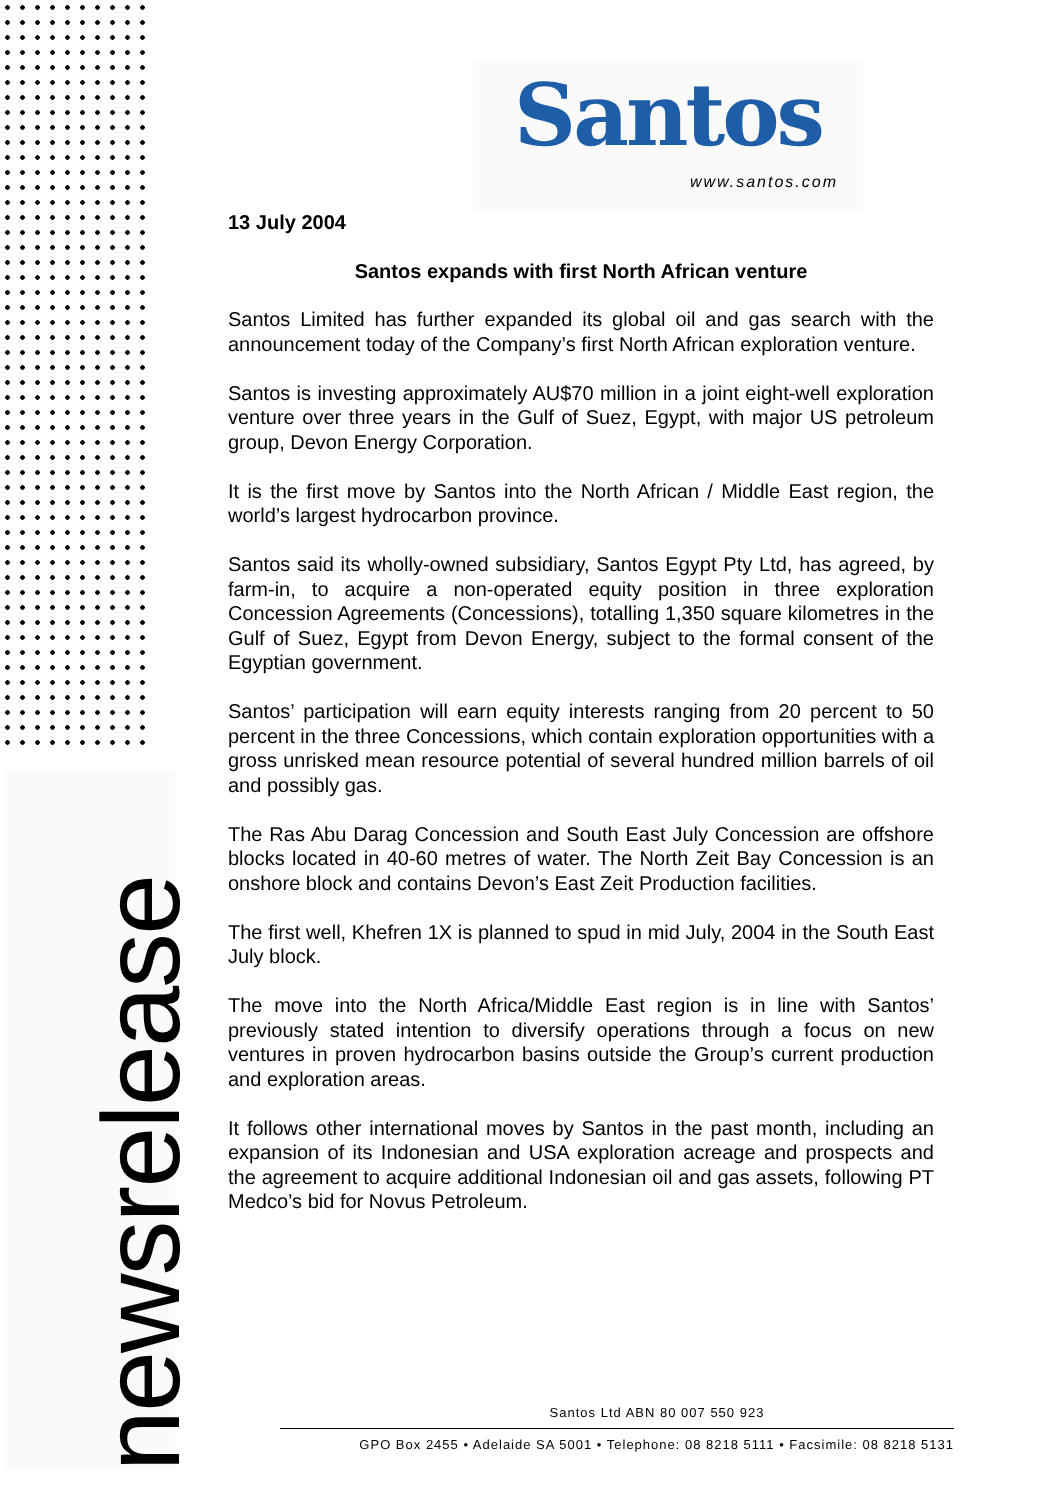newsrelease
Santos
www.santos.com
13 July 2004
Santos expands with first North African venture
Santos Limited has further expanded its global oil and gas search with the announcement today of the Company’s first North African exploration venture.
Santos is investing approximately AU$70 million in a joint eight-well exploration venture over three years in the Gulf of Suez, Egypt, with major US petroleum group, Devon Energy Corporation.
It is the first move by Santos into the North African / Middle East region, the world’s largest hydrocarbon province.
Santos said its wholly-owned subsidiary, Santos Egypt Pty Ltd, has agreed, by farm-in, to acquire a non-operated equity position in three exploration Concession Agreements (Concessions), totalling 1,350 square kilometres in the Gulf of Suez, Egypt from Devon Energy, subject to the formal consent of the Egyptian government.
Santos’ participation will earn equity interests ranging from 20 percent to 50 percent in the three Concessions, which contain exploration opportunities with a gross unrisked mean resource potential of several hundred million barrels of oil and possibly gas.
The Ras Abu Darag Concession and South East July Concession are offshore blocks located in 40-60 metres of water. The North Zeit Bay Concession is an onshore block and contains Devon’s East Zeit Production facilities.
The first well, Khefren 1X is planned to spud in mid July, 2004 in the South East July block.
The move into the North Africa/Middle East region is in line with Santos’ previously stated intention to diversify operations through a focus on new ventures in proven hydrocarbon basins outside the Group’s current production and exploration areas.
It follows other international moves by Santos in the past month, including an expansion of its Indonesian and USA exploration acreage and prospects and the agreement to acquire additional Indonesian oil and gas assets, following PT Medco’s bid for Novus Petroleum.
Santos Ltd ABN 80 007 550 923
GPO Box 2455 • Adelaide SA 5001 • Telephone: 08 8218 5111 • Facsimile: 08 8218 5131